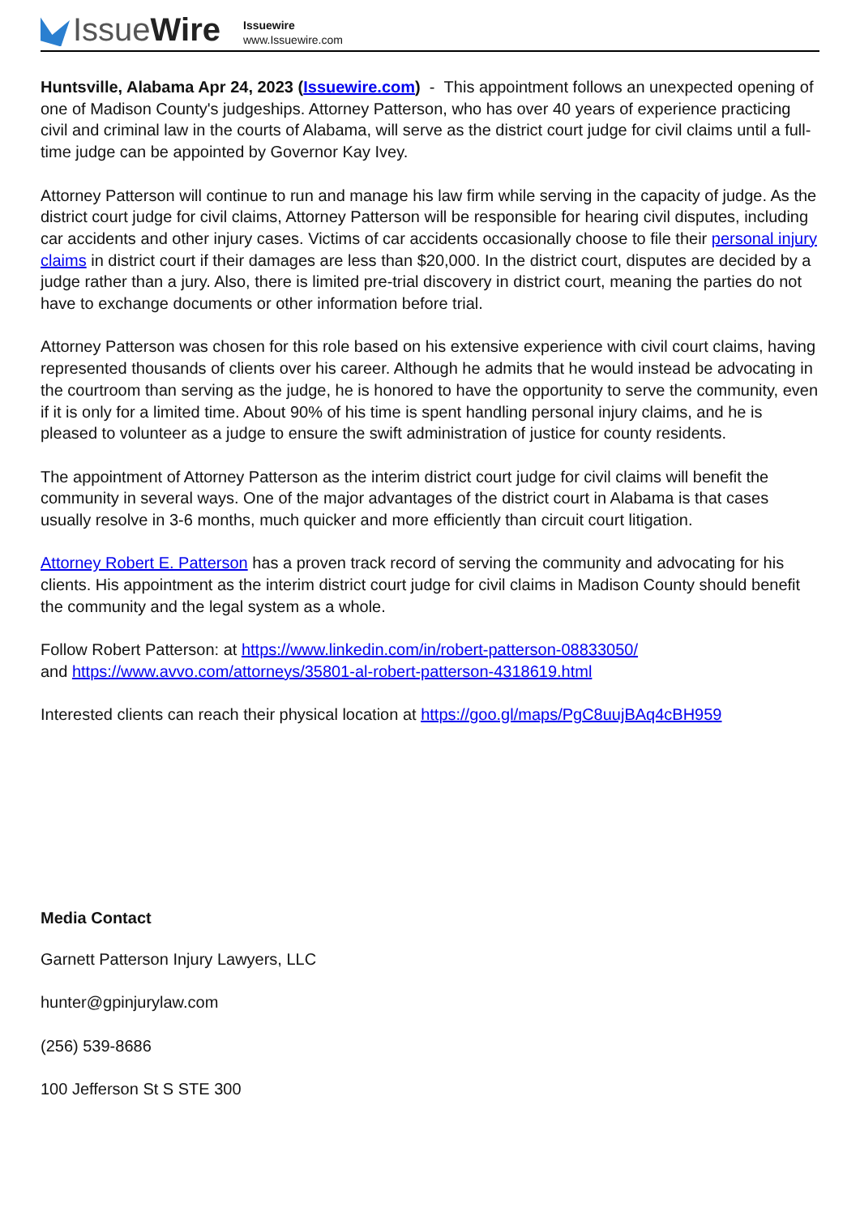IssueWire
Issuewire
www.Issuewire.com
Huntsville, Alabama Apr 24, 2023 (Issuewire.com) - This appointment follows an unexpected opening of one of Madison County's judgeships. Attorney Patterson, who has over 40 years of experience practicing civil and criminal law in the courts of Alabama, will serve as the district court judge for civil claims until a full-time judge can be appointed by Governor Kay Ivey.
Attorney Patterson will continue to run and manage his law firm while serving in the capacity of judge. As the district court judge for civil claims, Attorney Patterson will be responsible for hearing civil disputes, including car accidents and other injury cases. Victims of car accidents occasionally choose to file their personal injury claims in district court if their damages are less than $20,000. In the district court, disputes are decided by a judge rather than a jury. Also, there is limited pre-trial discovery in district court, meaning the parties do not have to exchange documents or other information before trial.
Attorney Patterson was chosen for this role based on his extensive experience with civil court claims, having represented thousands of clients over his career. Although he admits that he would instead be advocating in the courtroom than serving as the judge, he is honored to have the opportunity to serve the community, even if it is only for a limited time. About 90% of his time is spent handling personal injury claims, and he is pleased to volunteer as a judge to ensure the swift administration of justice for county residents.
The appointment of Attorney Patterson as the interim district court judge for civil claims will benefit the community in several ways. One of the major advantages of the district court in Alabama is that cases usually resolve in 3-6 months, much quicker and more efficiently than circuit court litigation.
Attorney Robert E. Patterson has a proven track record of serving the community and advocating for his clients. His appointment as the interim district court judge for civil claims in Madison County should benefit the community and the legal system as a whole.
Follow Robert Patterson: at https://www.linkedin.com/in/robert-patterson-08833050/
and https://www.avvo.com/attorneys/35801-al-robert-patterson-4318619.html
Interested clients can reach their physical location at https://goo.gl/maps/PgC8uujBAq4cBH959
Media Contact
Garnett Patterson Injury Lawyers, LLC
hunter@gpinjurylaw.com
(256) 539-8686
100 Jefferson St S STE 300